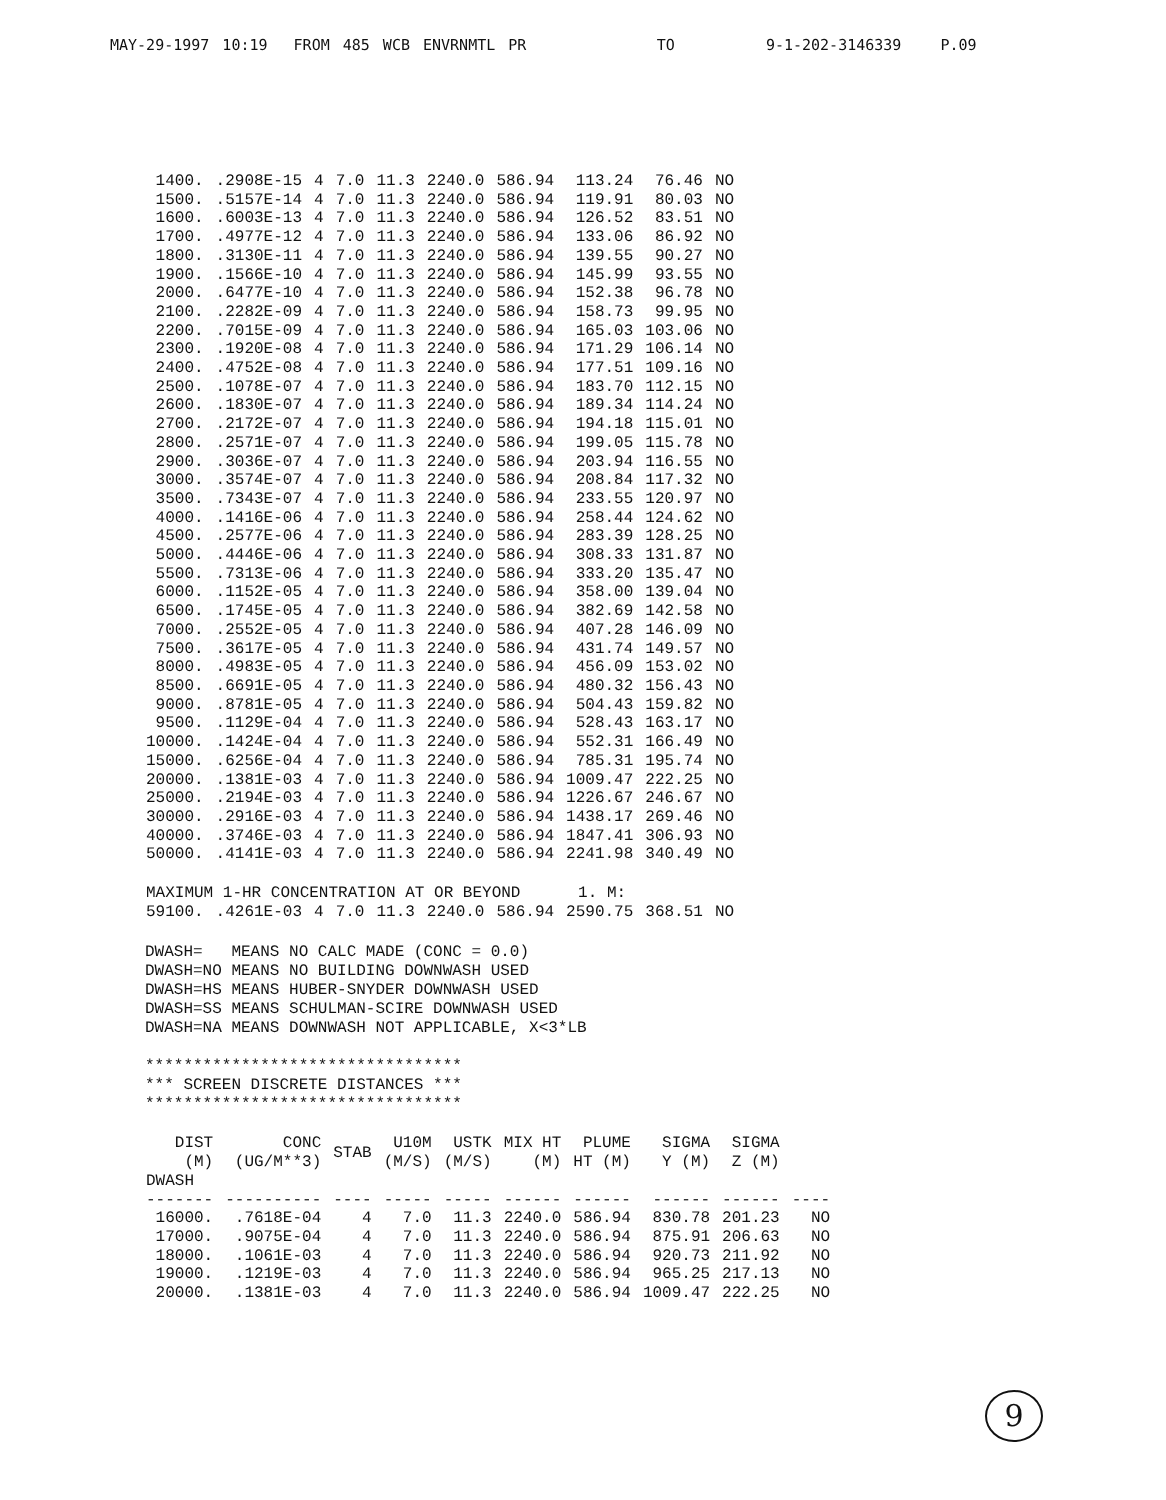MAY-29-1997 10:19 FROM 485 WCB ENVRNMTL PR TO 9-1-202-3146339 P.09
| 1400. | .2908E-15 | 4 | 7.0 | 11.3 | 2240.0 | 586.94 | 113.24 | 76.46 | NO |
| 1500. | .5157E-14 | 4 | 7.0 | 11.3 | 2240.0 | 586.94 | 119.91 | 80.03 | NO |
| 1600. | .6003E-13 | 4 | 7.0 | 11.3 | 2240.0 | 586.94 | 126.52 | 83.51 | NO |
| 1700. | .4977E-12 | 4 | 7.0 | 11.3 | 2240.0 | 586.94 | 133.06 | 86.92 | NO |
| 1800. | .3130E-11 | 4 | 7.0 | 11.3 | 2240.0 | 586.94 | 139.55 | 90.27 | NO |
| 1900. | .1566E-10 | 4 | 7.0 | 11.3 | 2240.0 | 586.94 | 145.99 | 93.55 | NO |
| 2000. | .6477E-10 | 4 | 7.0 | 11.3 | 2240.0 | 586.94 | 152.38 | 96.78 | NO |
| 2100. | .2282E-09 | 4 | 7.0 | 11.3 | 2240.0 | 586.94 | 158.73 | 99.95 | NO |
| 2200. | .7015E-09 | 4 | 7.0 | 11.3 | 2240.0 | 586.94 | 165.03 | 103.06 | NO |
| 2300. | .1920E-08 | 4 | 7.0 | 11.3 | 2240.0 | 586.94 | 171.29 | 106.14 | NO |
| 2400. | .4752E-08 | 4 | 7.0 | 11.3 | 2240.0 | 586.94 | 177.51 | 109.16 | NO |
| 2500. | .1078E-07 | 4 | 7.0 | 11.3 | 2240.0 | 586.94 | 183.70 | 112.15 | NO |
| 2600. | .1830E-07 | 4 | 7.0 | 11.3 | 2240.0 | 586.94 | 189.34 | 114.24 | NO |
| 2700. | .2172E-07 | 4 | 7.0 | 11.3 | 2240.0 | 586.94 | 194.18 | 115.01 | NO |
| 2800. | .2571E-07 | 4 | 7.0 | 11.3 | 2240.0 | 586.94 | 199.05 | 115.78 | NO |
| 2900. | .3036E-07 | 4 | 7.0 | 11.3 | 2240.0 | 586.94 | 203.94 | 116.55 | NO |
| 3000. | .3574E-07 | 4 | 7.0 | 11.3 | 2240.0 | 586.94 | 208.84 | 117.32 | NO |
| 3500. | .7343E-07 | 4 | 7.0 | 11.3 | 2240.0 | 586.94 | 233.55 | 120.97 | NO |
| 4000. | .1416E-06 | 4 | 7.0 | 11.3 | 2240.0 | 586.94 | 258.44 | 124.62 | NO |
| 4500. | .2577E-06 | 4 | 7.0 | 11.3 | 2240.0 | 586.94 | 283.39 | 128.25 | NO |
| 5000. | .4446E-06 | 4 | 7.0 | 11.3 | 2240.0 | 586.94 | 308.33 | 131.87 | NO |
| 5500. | .7313E-06 | 4 | 7.0 | 11.3 | 2240.0 | 586.94 | 333.20 | 135.47 | NO |
| 6000. | .1152E-05 | 4 | 7.0 | 11.3 | 2240.0 | 586.94 | 358.00 | 139.04 | NO |
| 6500. | .1745E-05 | 4 | 7.0 | 11.3 | 2240.0 | 586.94 | 382.69 | 142.58 | NO |
| 7000. | .2552E-05 | 4 | 7.0 | 11.3 | 2240.0 | 586.94 | 407.28 | 146.09 | NO |
| 7500. | .3617E-05 | 4 | 7.0 | 11.3 | 2240.0 | 586.94 | 431.74 | 149.57 | NO |
| 8000. | .4983E-05 | 4 | 7.0 | 11.3 | 2240.0 | 586.94 | 456.09 | 153.02 | NO |
| 8500. | .6691E-05 | 4 | 7.0 | 11.3 | 2240.0 | 586.94 | 480.32 | 156.43 | NO |
| 9000. | .8781E-05 | 4 | 7.0 | 11.3 | 2240.0 | 586.94 | 504.43 | 159.82 | NO |
| 9500. | .1129E-04 | 4 | 7.0 | 11.3 | 2240.0 | 586.94 | 528.43 | 163.17 | NO |
| 10000. | .1424E-04 | 4 | 7.0 | 11.3 | 2240.0 | 586.94 | 552.31 | 166.49 | NO |
| 15000. | .6256E-04 | 4 | 7.0 | 11.3 | 2240.0 | 586.94 | 785.31 | 195.74 | NO |
| 20000. | .1381E-03 | 4 | 7.0 | 11.3 | 2240.0 | 586.94 | 1009.47 | 222.25 | NO |
| 25000. | .2194E-03 | 4 | 7.0 | 11.3 | 2240.0 | 586.94 | 1226.67 | 246.67 | NO |
| 30000. | .2916E-03 | 4 | 7.0 | 11.3 | 2240.0 | 586.94 | 1438.17 | 269.46 | NO |
| 40000. | .3746E-03 | 4 | 7.0 | 11.3 | 2240.0 | 586.94 | 1847.41 | 306.93 | NO |
| 50000. | .4141E-03 | 4 | 7.0 | 11.3 | 2240.0 | 586.94 | 2241.98 | 340.49 | NO |
| MAXIMUM 1-HR CONCENTRATION AT OR BEYOND 1. M: | | | | | | | | | |
| 59100. | .4261E-03 | 4 | 7.0 | 11.3 | 2240.0 | 586.94 | 2590.75 | 368.51 | NO |
DWASH= MEANS NO CALC MADE (CONC = 0.0) DWASH=NO MEANS NO BUILDING DOWNWASH USED DWASH=HS MEANS HUBER-SNYDER DOWNWASH USED DWASH=SS MEANS SCHULMAN-SCIRE DOWNWASH USED DWASH=NA MEANS DOWNWASH NOT APPLICABLE, X<3*LB ********************************* *** SCREEN DISCRETE DISTANCES *** *********************************
| DIST (M) | CONC (UG/M**3) | STAB | U10M (M/S) | USTK (M/S) | MIX HT (M) | PLUME HT (M) | SIGMA Y (M) | SIGMA Z (M) | |
| --- | --- | --- | --- | --- | --- | --- | --- | --- | --- |
| DWASH | | | | | | | | | |
| ------- | ---------- | ---- | ----- | ----- | ------ | ------ | ------ | ------ | ---- |
| 16000. | .7618E-04 | 4 | 7.0 | 11.3 | 2240.0 | 586.94 | 830.78 | 201.23 | NO |
| 17000. | .9075E-04 | 4 | 7.0 | 11.3 | 2240.0 | 586.94 | 875.91 | 206.63 | NO |
| 18000. | .1061E-03 | 4 | 7.0 | 11.3 | 2240.0 | 586.94 | 920.73 | 211.92 | NO |
| 19000. | .1219E-03 | 4 | 7.0 | 11.3 | 2240.0 | 586.94 | 965.25 | 217.13 | NO |
| 20000. | .1381E-03 | 4 | 7.0 | 11.3 | 2240.0 | 586.94 | 1009.47 | 222.25 | NO |
9